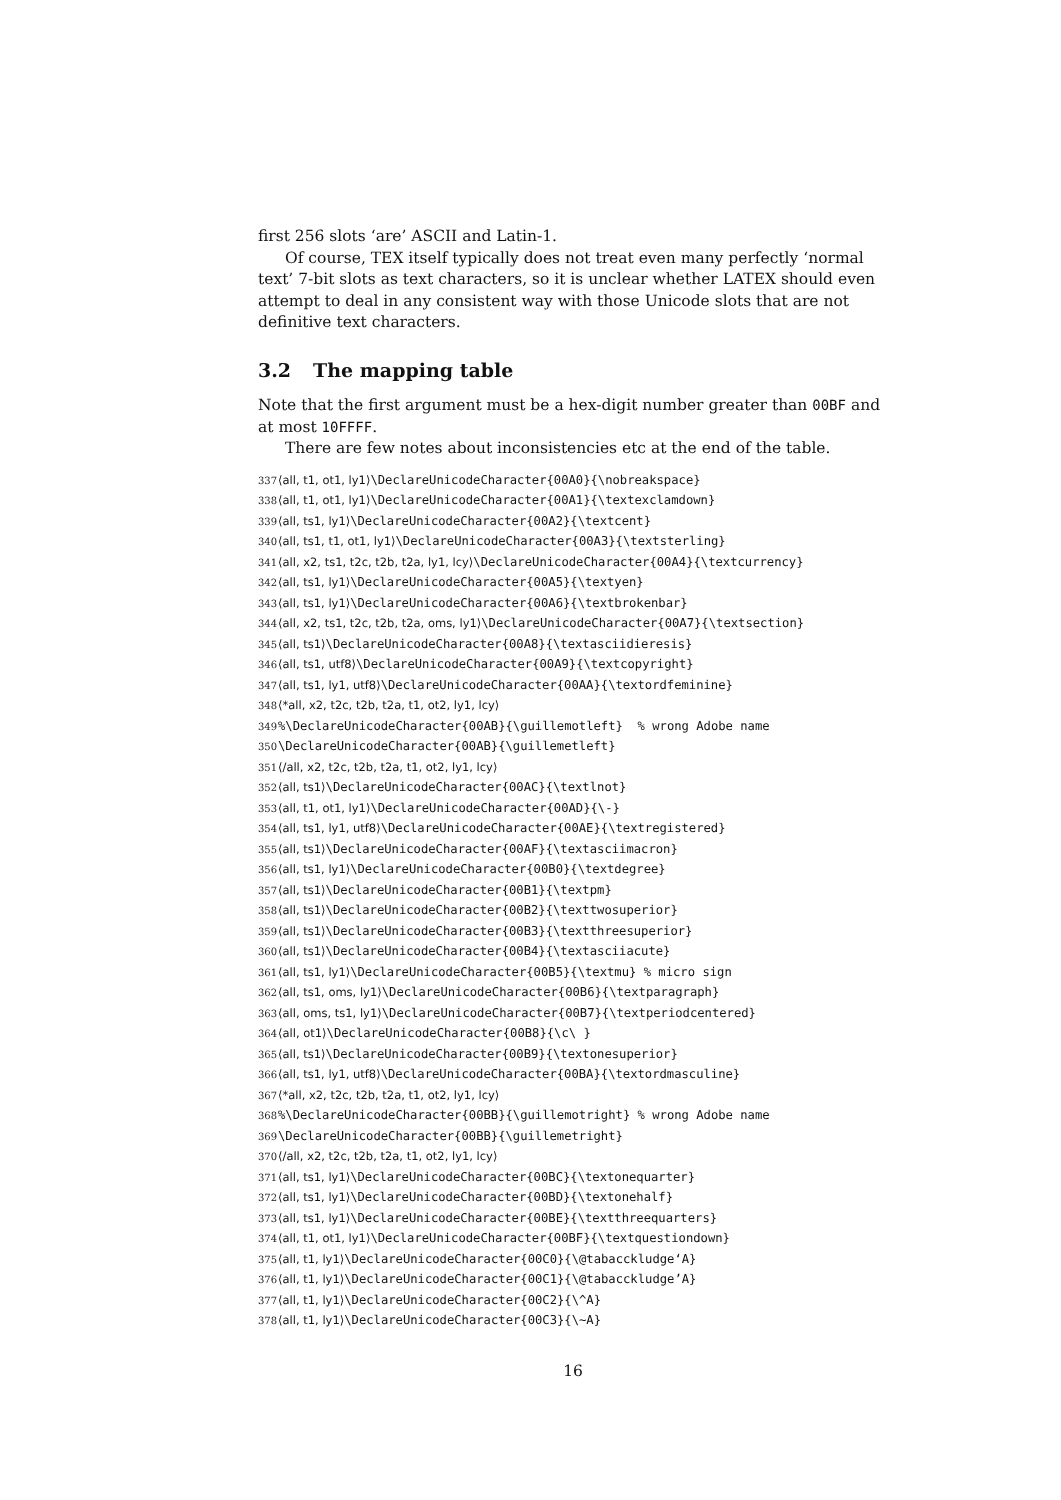first 256 slots ‘are’ ASCII and Latin-1.
Of course, TEX itself typically does not treat even many perfectly ‘normal text’ 7-bit slots as text characters, so it is unclear whether LATEX should even attempt to deal in any consistent way with those Unicode slots that are not definitive text characters.
3.2 The mapping table
Note that the first argument must be a hex-digit number greater than 00BF and at most 10FFFF.
There are few notes about inconsistencies etc at the end of the table.
337 ⟨all, t1, ot1, ly1⟩\DeclareUnicodeCharacter{00A0}{\nobreakspace}
338 ⟨all, t1, ot1, ly1⟩\DeclareUnicodeCharacter{00A1}{\textexclamdown}
339 ⟨all, ts1, ly1⟩\DeclareUnicodeCharacter{00A2}{\textcent}
340 ⟨all, ts1, t1, ot1, ly1⟩\DeclareUnicodeCharacter{00A3}{\textsterling}
341 ⟨all, x2, ts1, t2c, t2b, t2a, ly1, lcy⟩\DeclareUnicodeCharacter{00A4}{\textcurrency}
342 ⟨all, ts1, ly1⟩\DeclareUnicodeCharacter{00A5}{\textyen}
343 ⟨all, ts1, ly1⟩\DeclareUnicodeCharacter{00A6}{\textbrokenbar}
344 ⟨all, x2, ts1, t2c, t2b, t2a, oms, ly1⟩\DeclareUnicodeCharacter{00A7}{\textsection}
345 ⟨all, ts1⟩\DeclareUnicodeCharacter{00A8}{\textasciidieresis}
346 ⟨all, ts1, utf8⟩\DeclareUnicodeCharacter{00A9}{\textcopyright}
347 ⟨all, ts1, ly1, utf8⟩\DeclareUnicodeCharacter{00AA}{\textordfeminine}
348 ⟨*all, x2, t2c, t2b, t2a, t1, ot2, ly1, lcy⟩
349 %\DeclareUnicodeCharacter{00AB}{\guillemotleft} % wrong Adobe name
350 \DeclareUnicodeCharacter{00AB}{\guillemetleft}
351 ⟨/all, x2, t2c, t2b, t2a, t1, ot2, ly1, lcy⟩
352 ⟨all, ts1⟩\DeclareUnicodeCharacter{00AC}{\textlnot}
353 ⟨all, t1, ot1, ly1⟩\DeclareUnicodeCharacter{00AD}{\-}
354 ⟨all, ts1, ly1, utf8⟩\DeclareUnicodeCharacter{00AE}{\textregistered}
355 ⟨all, ts1⟩\DeclareUnicodeCharacter{00AF}{\textasciimacron}
356 ⟨all, ts1, ly1⟩\DeclareUnicodeCharacter{00B0}{\textdegree}
357 ⟨all, ts1⟩\DeclareUnicodeCharacter{00B1}{\textpm}
358 ⟨all, ts1⟩\DeclareUnicodeCharacter{00B2}{\texttwosuperior}
359 ⟨all, ts1⟩\DeclareUnicodeCharacter{00B3}{\textthreesuperior}
360 ⟨all, ts1⟩\DeclareUnicodeCharacter{00B4}{\textasciiacute}
361 ⟨all, ts1, ly1⟩\DeclareUnicodeCharacter{00B5}{\textmu} % micro sign
362 ⟨all, ts1, oms, ly1⟩\DeclareUnicodeCharacter{00B6}{\textparagraph}
363 ⟨all, oms, ts1, ly1⟩\DeclareUnicodeCharacter{00B7}{\textperiodcentered}
364 ⟨all, ot1⟩\DeclareUnicodeCharacter{00B8}{\c\ }
365 ⟨all, ts1⟩\DeclareUnicodeCharacter{00B9}{\textonesuperior}
366 ⟨all, ts1, ly1, utf8⟩\DeclareUnicodeCharacter{00BA}{\textordmasculine}
367 ⟨*all, x2, t2c, t2b, t2a, t1, ot2, ly1, lcy⟩
368 %\DeclareUnicodeCharacter{00BB}{\guillemotright} % wrong Adobe name
369 \DeclareUnicodeCharacter{00BB}{\guillemetright}
370 ⟨/all, x2, t2c, t2b, t2a, t1, ot2, ly1, lcy⟩
371 ⟨all, ts1, ly1⟩\DeclareUnicodeCharacter{00BC}{\textonequarter}
372 ⟨all, ts1, ly1⟩\DeclareUnicodeCharacter{00BD}{\textonehalf}
373 ⟨all, ts1, ly1⟩\DeclareUnicodeCharacter{00BE}{\textthreequarters}
374 ⟨all, t1, ot1, ly1⟩\DeclareUnicodeCharacter{00BF}{\textquestiondown}
375 ⟨all, t1, ly1⟩\DeclareUnicodeCharacter{00C0}{\@tabacckludge‘A}
376 ⟨all, t1, ly1⟩\DeclareUnicodeCharacter{00C1}{\@tabacckludge’A}
377 ⟨all, t1, ly1⟩\DeclareUnicodeCharacter{00C2}{\^A}
378 ⟨all, t1, ly1⟩\DeclareUnicodeCharacter{00C3}{\~A}
16